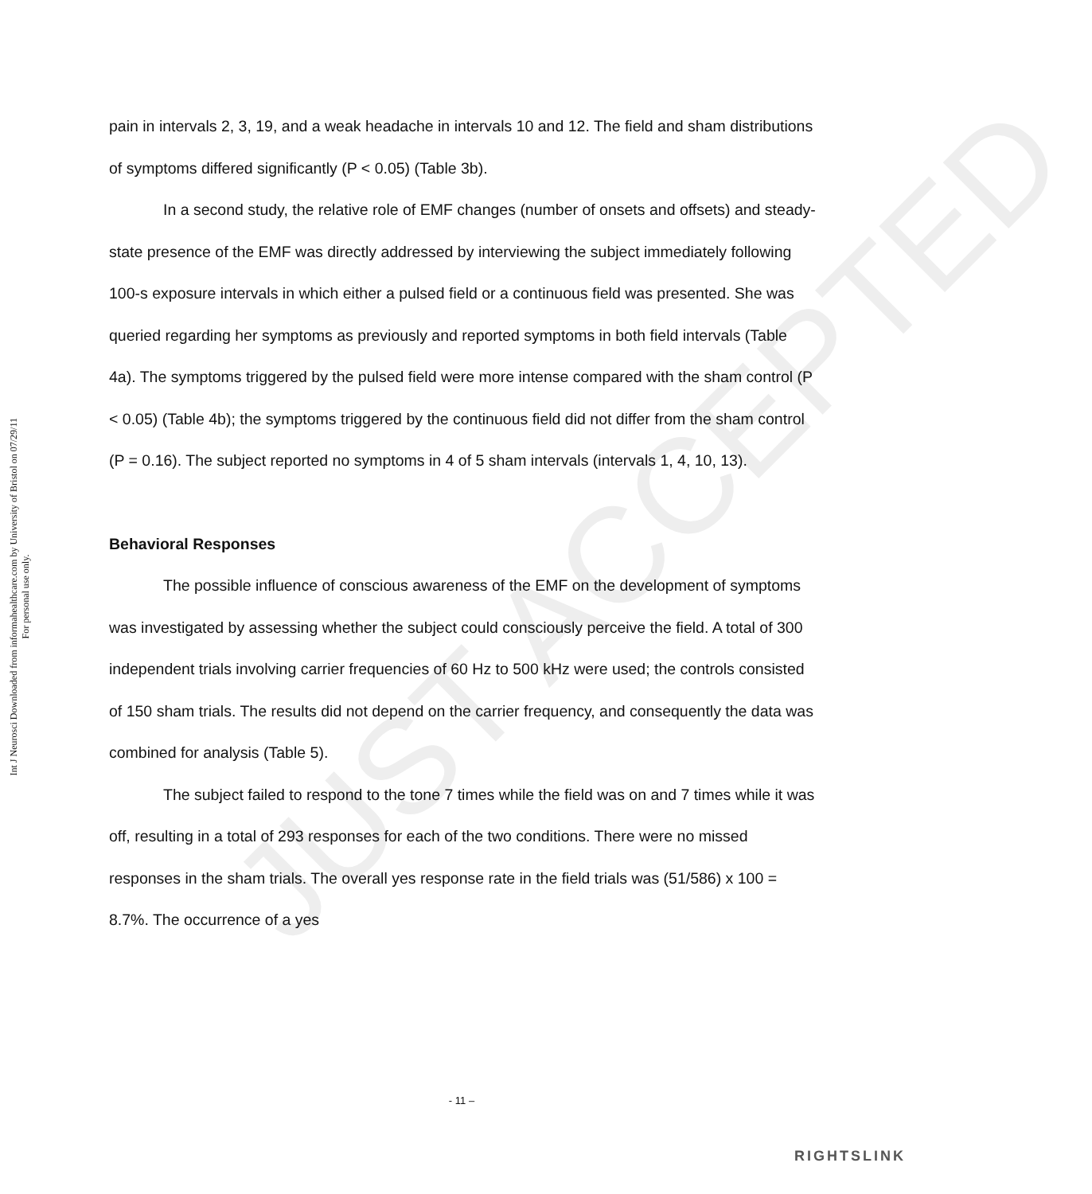JUST ACCEPTED
Int J Neurosci Downloaded from informahealthcare.com by University of Bristol on 07/29/11
For personal use only.
pain in intervals 2, 3, 19, and a weak headache in intervals 10 and 12. The field and sham distributions of symptoms differed significantly (P < 0.05) (Table 3b).
In a second study, the relative role of EMF changes (number of onsets and offsets) and steady-state presence of the EMF was directly addressed by interviewing the subject immediately following 100-s exposure intervals in which either a pulsed field or a continuous field was presented. She was queried regarding her symptoms as previously and reported symptoms in both field intervals (Table 4a). The symptoms triggered by the pulsed field were more intense compared with the sham control (P < 0.05) (Table 4b); the symptoms triggered by the continuous field did not differ from the sham control (P = 0.16). The subject reported no symptoms in 4 of 5 sham intervals (intervals 1, 4, 10, 13).
Behavioral Responses
The possible influence of conscious awareness of the EMF on the development of symptoms was investigated by assessing whether the subject could consciously perceive the field. A total of 300 independent trials involving carrier frequencies of 60 Hz to 500 kHz were used; the controls consisted of 150 sham trials. The results did not depend on the carrier frequency, and consequently the data was combined for analysis (Table 5).
The subject failed to respond to the tone 7 times while the field was on and 7 times while it was off, resulting in a total of 293 responses for each of the two conditions. There were no missed responses in the sham trials. The overall yes response rate in the field trials was (51/586) x 100 = 8.7%. The occurrence of a yes
- 11 –
RIGHTSLINK